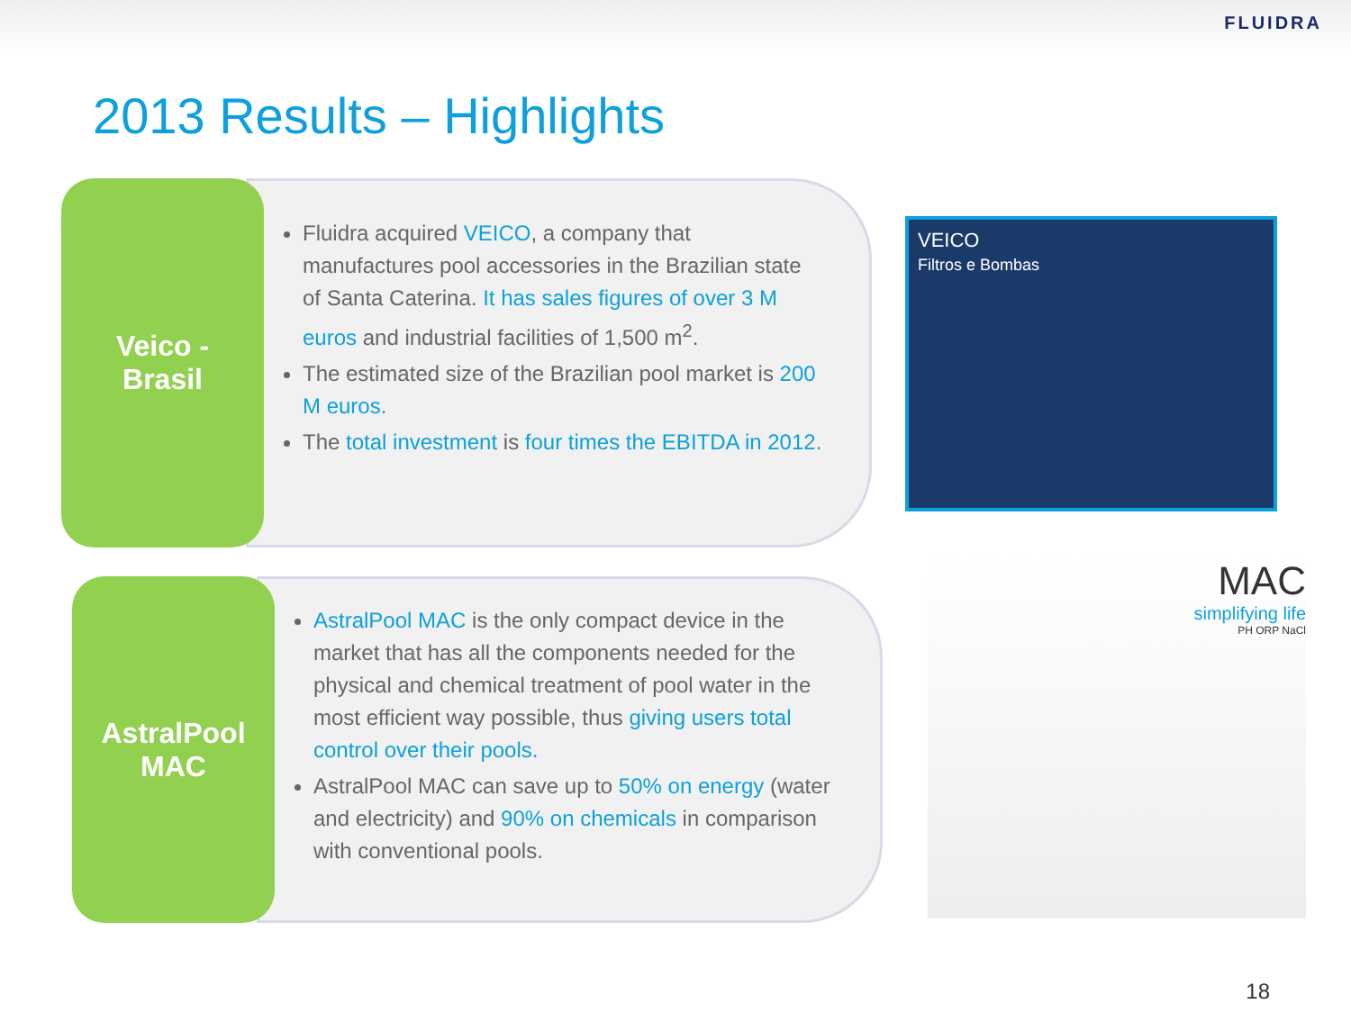FLUIDRA
2013 Results – Highlights
Veico -
Brasil
Fluidra acquired VEICO, a company that manufactures pool accessories in the Brazilian state of Santa Caterina. It has sales figures of over 3 M euros and industrial facilities of 1,500 m<sup>2</sup>.
The estimated size of the Brazilian pool market is 200 M euros.
The total investment is four times the EBITDA in 2012.
AstralPool
MAC
AstralPool MAC is the only compact device in the market that has all the components needed for the physical and chemical treatment of pool water in the most efficient way possible, thus giving users total control over their pools.
AstralPool MAC can save up to 50% on energy (water and electricity) and 90% on chemicals in comparison with conventional pools.
VEICO
Filtros e Bombas
MAC
simplifying life
PH ORP NaCl
18